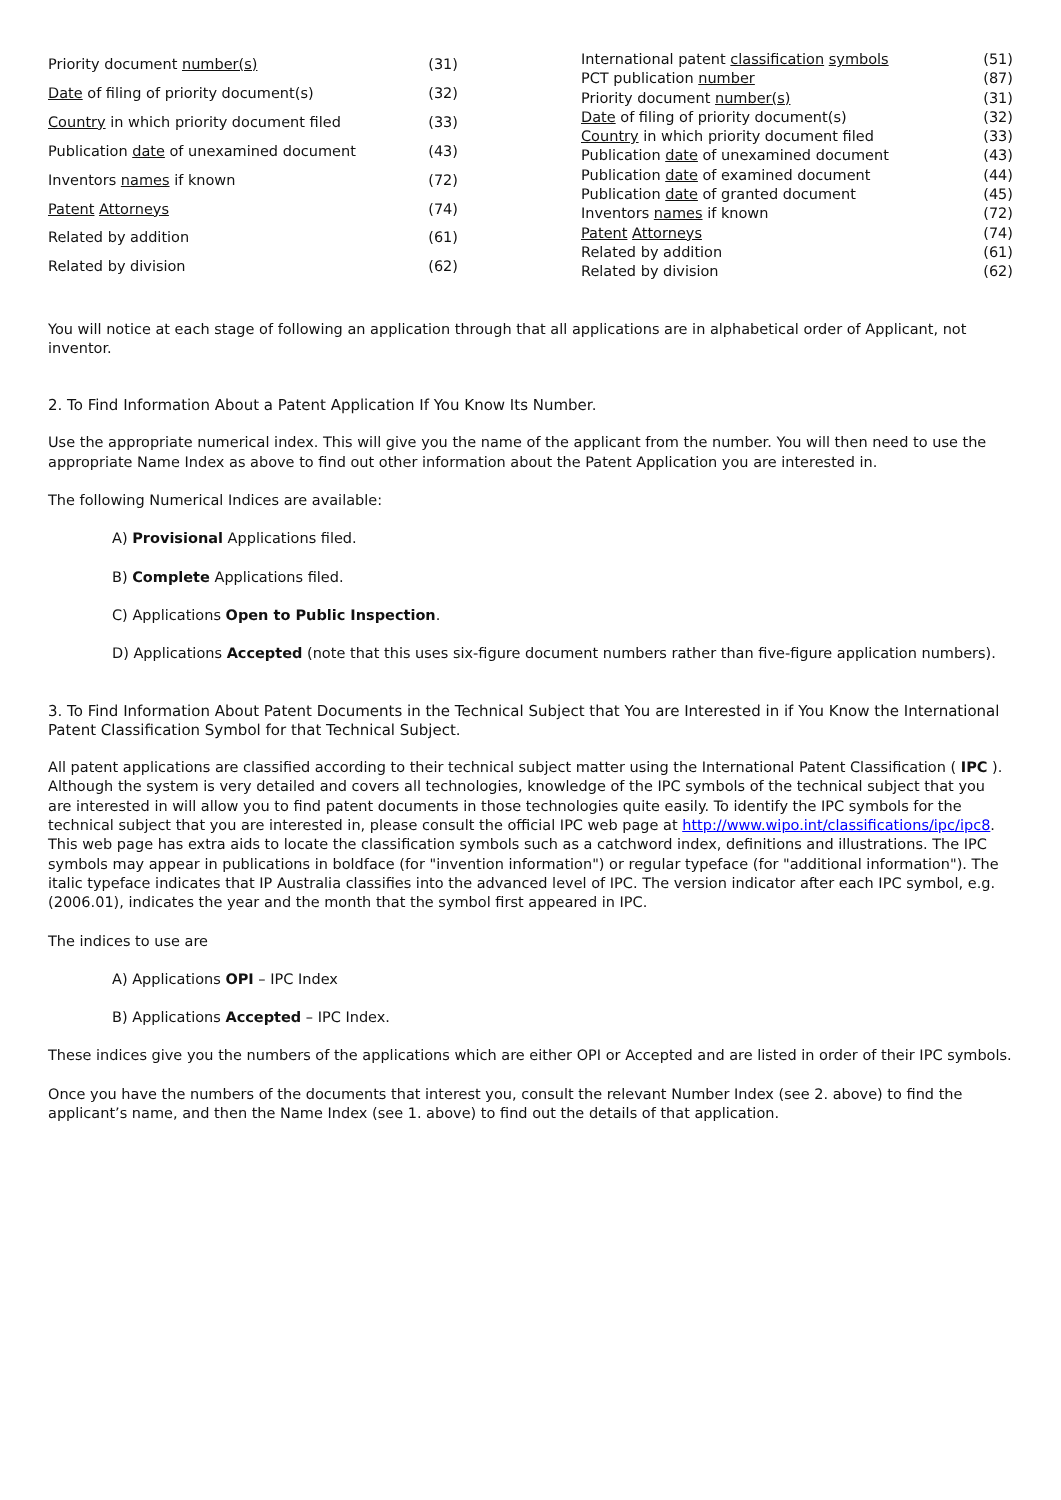| Priority document number(s) | (31) |
| Date of filing of priority document(s) | (32) |
| Country in which priority document filed | (33) |
| Publication date of unexamined document | (43) |
| Inventors names if known | (72) |
| Patent Attorneys | (74) |
| Related by addition | (61) |
| Related by division | (62) |
| International patent classification symbols | (51) |
| PCT publication number | (87) |
| Priority document number(s) | (31) |
| Date of filing of priority document(s) | (32) |
| Country in which priority document filed | (33) |
| Publication date of unexamined document | (43) |
| Publication date of examined document | (44) |
| Publication date of granted document | (45) |
| Inventors names if known | (72) |
| Patent Attorneys | (74) |
| Related by addition | (61) |
| Related by division | (62) |
You will notice at each stage of following an application through that all applications are in alphabetical order of Applicant, not inventor.
2. To Find Information About a Patent Application If You Know Its Number.
Use the appropriate numerical index. This will give you the name of the applicant from the number. You will then need to use the appropriate Name Index as above to find out other information about the Patent Application you are interested in.
The following Numerical Indices are available:
A) Provisional Applications filed.
B) Complete Applications filed.
C) Applications Open to Public Inspection.
D) Applications Accepted (note that this uses six-figure document numbers rather than five-figure application numbers).
3. To Find Information About Patent Documents in the Technical Subject that You are Interested in if You Know the International Patent Classification Symbol for that Technical Subject.
All patent applications are classified according to their technical subject matter using the International Patent Classification ( IPC ). Although the system is very detailed and covers all technologies, knowledge of the IPC symbols of the technical subject that you are interested in will allow you to find patent documents in those technologies quite easily. To identify the IPC symbols for the technical subject that you are interested in, please consult the official IPC web page at http://www.wipo.int/classifications/ipc/ipc8. This web page has extra aids to locate the classification symbols such as a catchword index, definitions and illustrations. The IPC symbols may appear in publications in boldface (for "invention information") or regular typeface (for "additional information"). The italic typeface indicates that IP Australia classifies into the advanced level of IPC. The version indicator after each IPC symbol, e.g. (2006.01), indicates the year and the month that the symbol first appeared in IPC.
The indices to use are
A) Applications OPI – IPC Index
B) Applications Accepted – IPC Index.
These indices give you the numbers of the applications which are either OPI or Accepted and are listed in order of their IPC symbols.
Once you have the numbers of the documents that interest you, consult the relevant Number Index (see 2. above) to find the applicant’s name, and then the Name Index (see 1. above) to find out the details of that application.